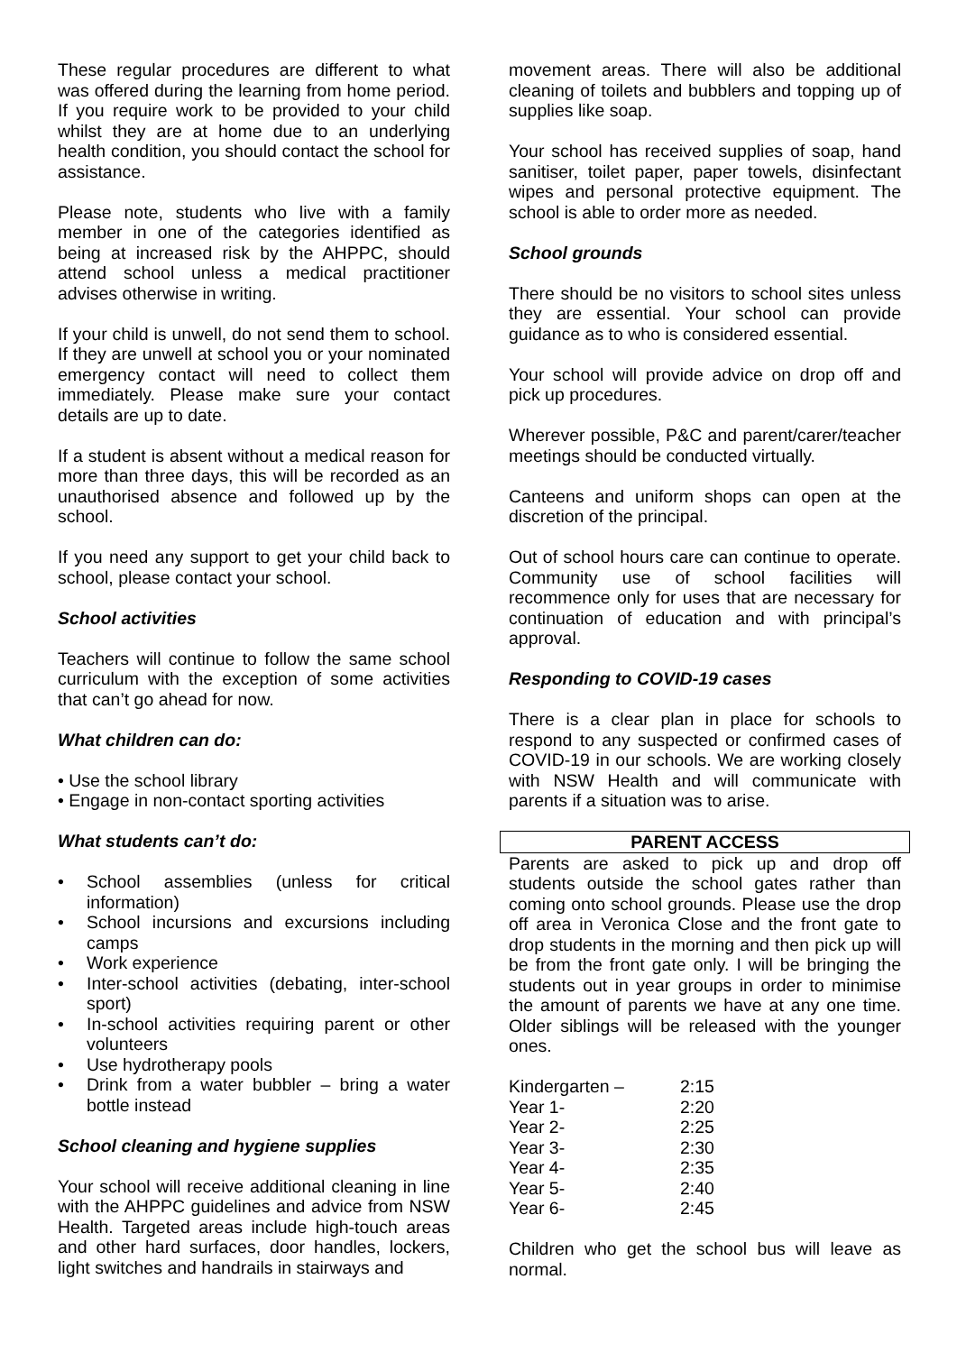These regular procedures are different to what was offered during the learning from home period. If you require work to be provided to your child whilst they are at home due to an underlying health condition, you should contact the school for assistance.
Please note, students who live with a family member in one of the categories identified as being at increased risk by the AHPPC, should attend school unless a medical practitioner advises otherwise in writing.
If your child is unwell, do not send them to school. If they are unwell at school you or your nominated emergency contact will need to collect them immediately. Please make sure your contact details are up to date.
If a student is absent without a medical reason for more than three days, this will be recorded as an unauthorised absence and followed up by the school.
If you need any support to get your child back to school, please contact your school.
School activities
Teachers will continue to follow the same school curriculum with the exception of some activities that can’t go ahead for now.
What children can do:
• Use the school library
• Engage in non-contact sporting activities
What students can’t do:
• School assemblies (unless for critical information)
• School incursions and excursions including camps
• Work experience
• Inter-school activities (debating, inter-school sport)
• In-school activities requiring parent or other volunteers
• Use hydrotherapy pools
• Drink from a water bubbler – bring a water bottle instead
School cleaning and hygiene supplies
Your school will receive additional cleaning in line with the AHPPC guidelines and advice from NSW Health. Targeted areas include high-touch areas and other hard surfaces, door handles, lockers, light switches and handrails in stairways and
movement areas. There will also be additional cleaning of toilets and bubblers and topping up of supplies like soap.
Your school has received supplies of soap, hand sanitiser, toilet paper, paper towels, disinfectant wipes and personal protective equipment. The school is able to order more as needed.
School grounds
There should be no visitors to school sites unless they are essential. Your school can provide guidance as to who is considered essential.
Your school will provide advice on drop off and pick up procedures.
Wherever possible, P&C and parent/carer/teacher meetings should be conducted virtually.
Canteens and uniform shops can open at the discretion of the principal.
Out of school hours care can continue to operate. Community use of school facilities will recommence only for uses that are necessary for continuation of education and with principal’s approval.
Responding to COVID-19 cases
There is a clear plan in place for schools to respond to any suspected or confirmed cases of COVID-19 in our schools. We are working closely with NSW Health and will communicate with parents if a situation was to arise.
PARENT ACCESS
Parents are asked to pick up and drop off students outside the school gates rather than coming onto school grounds. Please use the drop off area in Veronica Close and the front gate to drop students in the morning and then pick up will be from the front gate only. I will be bringing the students out in year groups in order to minimise the amount of parents we have at any one time. Older siblings will be released with the younger ones.
| Kindergarten – | 2:15 |
| Year 1- | 2:20 |
| Year 2- | 2:25 |
| Year 3- | 2:30 |
| Year 4- | 2:35 |
| Year 5- | 2:40 |
| Year 6- | 2:45 |
Children who get the school bus will leave as normal.